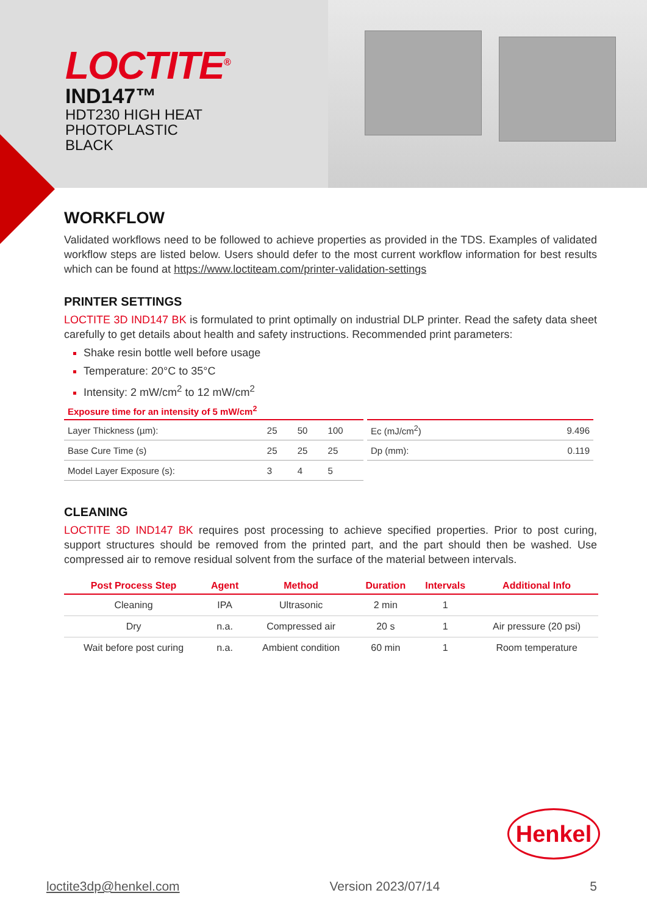LOCTITE<sup>®</sup>
IND147™
HDT230 HIGH HEAT
PHOTOPLASTIC
BLACK
WORKFLOW
Validated workflows need to be followed to achieve properties as provided in the TDS. Examples of validated workflow steps are listed below. Users should defer to the most current workflow information for best results which can be found at https://www.loctiteam.com/printer-validation-settings
PRINTER SETTINGS
LOCTITE 3D IND147 BK is formulated to print optimally on industrial DLP printer. Read the safety data sheet carefully to get details about health and safety instructions. Recommended print parameters:
Shake resin bottle well before usage
Temperature: 20°C to 35°C
Intensity: 2 mW/cm<sup>2</sup> to 12 mW/cm<sup>2</sup>
Exposure time for an intensity of 5 mW/cm<sup>2</sup>
| Layer Thickness (µm): | 25 | 50 | 100 |
| Base Cure Time (s) | 25 | 25 | 25 |
| Model Layer Exposure (s): | 3 | 4 | 5 |
| Ec (mJ/cm<sup>2</sup>) | 9.496 |
| Dp (mm): | 0.119 |
CLEANING
LOCTITE 3D IND147 BK requires post processing to achieve specified properties. Prior to post curing, support structures should be removed from the printed part, and the part should then be washed. Use compressed air to remove residual solvent from the surface of the material between intervals.
| Post Process Step | Agent | Method | Duration | Intervals | Additional Info |
| --- | --- | --- | --- | --- | --- |
| Cleaning | IPA | Ultrasonic | 2 min | 1 | |
| Dry | n.a. | Compressed air | 20 s | 1 | Air pressure (20 psi) |
| Wait before post curing | n.a. | Ambient condition | 60 min | 1 | Room temperature |
Henkel
loctite3dp@henkel.com Version 2023/07/14 5